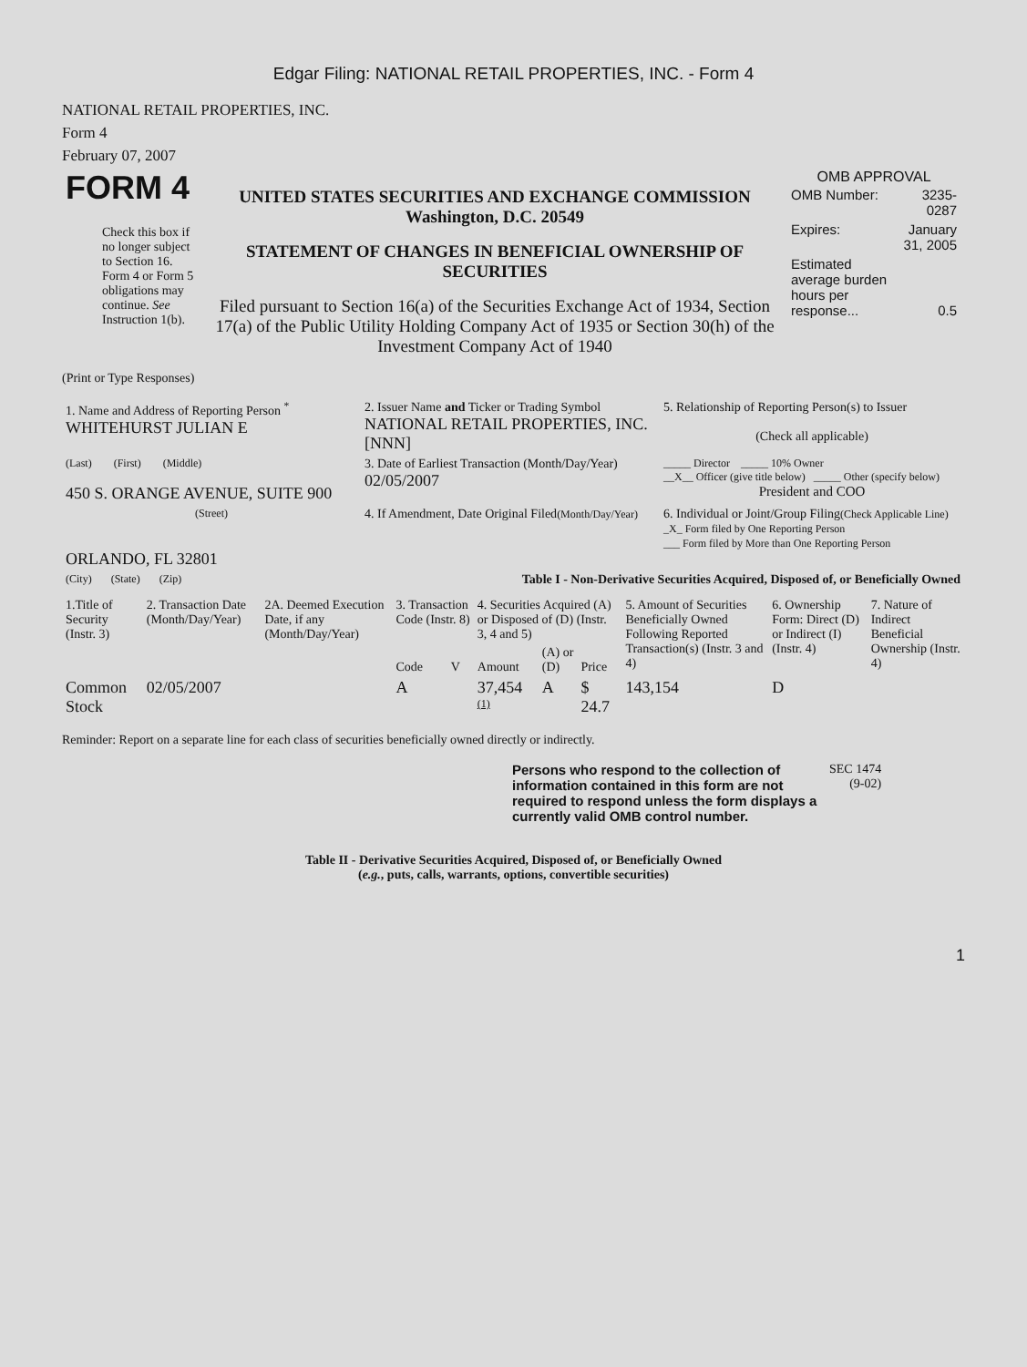Edgar Filing: NATIONAL RETAIL PROPERTIES, INC. - Form 4
NATIONAL RETAIL PROPERTIES, INC.
Form 4
February 07, 2007
| FORM 4 Check this box if no longer subject to Section 16. Form 4 or Form 5 obligations may continue. See Instruction 1(b). | UNITED STATES SECURITIES AND EXCHANGE COMMISSION Washington, D.C. 20549 STATEMENT OF CHANGES IN BENEFICIAL OWNERSHIP OF SECURITIES Filed pursuant to Section 16(a) of the Securities Exchange Act of 1934, Section 17(a) of the Public Utility Holding Company Act of 1935 or Section 30(h) of the Investment Company Act of 1940 | OMB APPROVAL / OMB Number: / 3235-0287 / / Expires: / January 31, 2005 / / Estimated average burden hours per response... / 0.5 / |
(Print or Type Responses)
| 1. Name and Address of Reporting Person <sup>*</sup> WHITEHURST JULIAN E | 2. Issuer Name and Ticker or Trading Symbol NATIONAL RETAIL PROPERTIES, INC. [NNN] | 5. Relationship of Reporting Person(s) to Issuer (Check all applicable) |
| (Last) (First) (Middle) 450 S. ORANGE AVENUE, SUITE 900 | 3. Date of Earliest Transaction (Month/Day/Year) 02/05/2007 | _____ Director _____ 10% Owner __X__ Officer (give title below) _____ Other (specify below) President and COO |
| (Street) ORLANDO, FL 32801 | 4. If Amendment, Date Original Filed (Month/Day/Year) | 6. Individual or Joint/Group Filing (Check Applicable Line) _X_ Form filed by One Reporting Person ___ Form filed by More than One Reporting Person |
| (City) (State) (Zip) | Table I - Non-Derivative Securities Acquired, Disposed of, or Beneficially Owned | |
| 1.Title of Security (Instr. 3) | 2. Transaction Date (Month/Day/Year) | 2A. Deemed Execution Date, if any (Month/Day/Year) | 3. Transaction Code (Instr. 8) | | 4. Securities Acquired (A) or Disposed of (D) (Instr. 3, 4 and 5) | | | 5. Amount of Securities Beneficially Owned Following Reported Transaction(s) (Instr. 3 and 4) | 6. Ownership Form: Direct (D) or Indirect (I) (Instr. 4) | 7. Nature of Indirect Beneficial Ownership (Instr. 4) |
| --- | --- | --- | --- | --- | --- | --- | --- | --- | --- | --- |
| | | | Code | V | Amount | (A) or (D) | Price | | | |
| Common Stock | 02/05/2007 | | A | | 37,454 <sup>(1)</sup> | A | $ 24.7 | 143,154 | D | |
Reminder: Report on a separate line for each class of securities beneficially owned directly or indirectly.
| Persons who respond to the collection of information contained in this form are not required to respond unless the form displays a currently valid OMB control number. | SEC 1474 (9-02) |
Table II - Derivative Securities Acquired, Disposed of, or Beneficially Owned
(e.g., puts, calls, warrants, options, convertible securities)
1